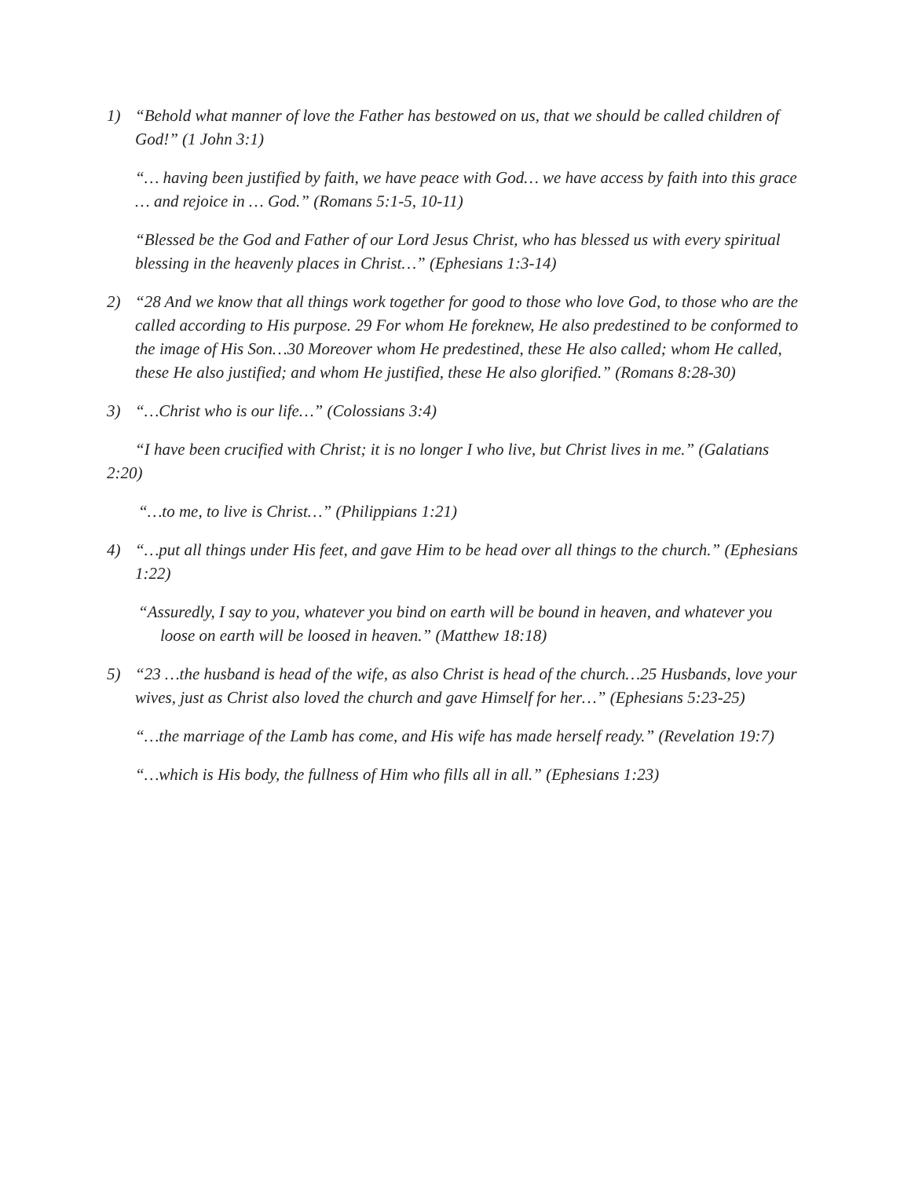1) “Behold what manner of love the Father has bestowed on us, that we should be called children of God!” (1 John 3:1)
“… having been justified by faith, we have peace with God… we have access by faith into this grace … and rejoice in … God.” (Romans 5:1-5, 10-11)
“Blessed be the God and Father of our Lord Jesus Christ, who has blessed us with every spiritual blessing in the heavenly places in Christ…” (Ephesians 1:3-14)
2) “28 And we know that all things work together for good to those who love God, to those who are the called according to His purpose. 29 For whom He foreknew, He also predestined to be conformed to the image of His Son…30 Moreover whom He predestined, these He also called; whom He called, these He also justified; and whom He justified, these He also glorified.” (Romans 8:28-30)
3) “…Christ who is our life…” (Colossians 3:4)
“I have been crucified with Christ; it is no longer I who live, but Christ lives in me.” (Galatians 2:20)
“…to me, to live is Christ…” (Philippians 1:21)
4) “…put all things under His feet, and gave Him to be head over all things to the church.” (Ephesians 1:22)
“Assuredly, I say to you, whatever you bind on earth will be bound in heaven, and whatever you loose on earth will be loosed in heaven.” (Matthew 18:18)
5) “23 …the husband is head of the wife, as also Christ is head of the church…25 Husbands, love your wives, just as Christ also loved the church and gave Himself for her…” (Ephesians 5:23-25)
“…the marriage of the Lamb has come, and His wife has made herself ready.” (Revelation 19:7)
“…which is His body, the fullness of Him who fills all in all.” (Ephesians 1:23)